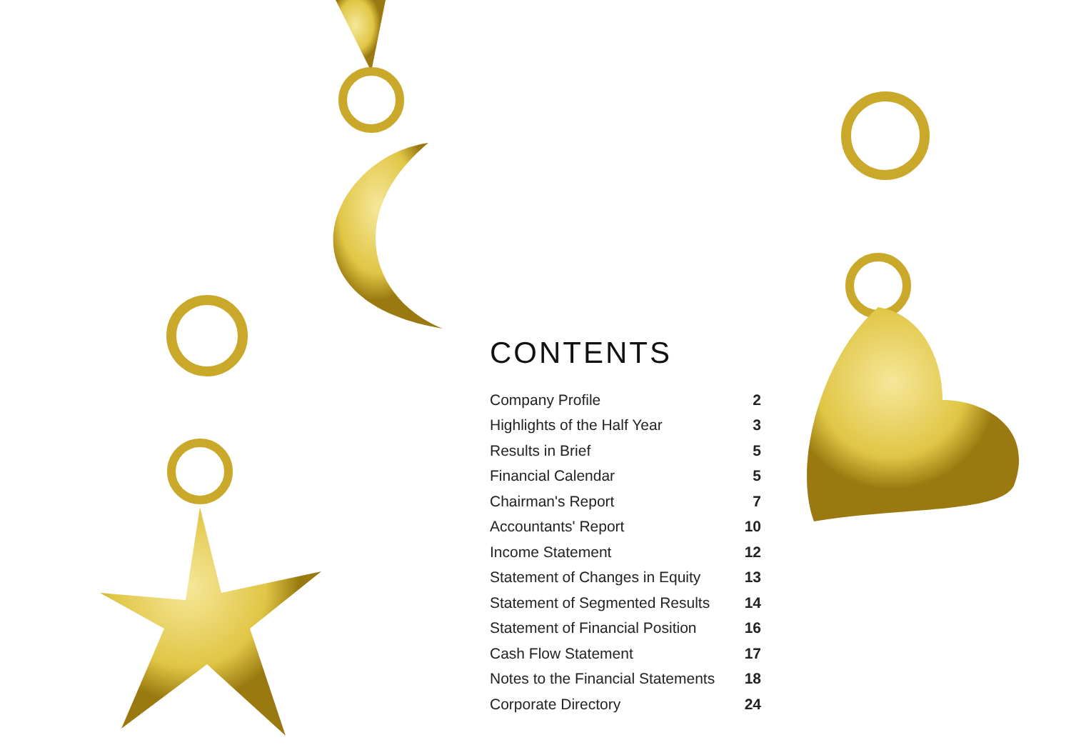CONTENTS
| Company Profile | 2 |
| Highlights of the Half Year | 3 |
| Results in Brief | 5 |
| Financial Calendar | 5 |
| Chairman's Report | 7 |
| Accountants' Report | 10 |
| Income Statement | 12 |
| Statement of Changes in Equity | 13 |
| Statement of Segmented Results | 14 |
| Statement of Financial Position | 16 |
| Cash Flow Statement | 17 |
| Notes to the Financial Statements | 18 |
| Corporate Directory | 24 |